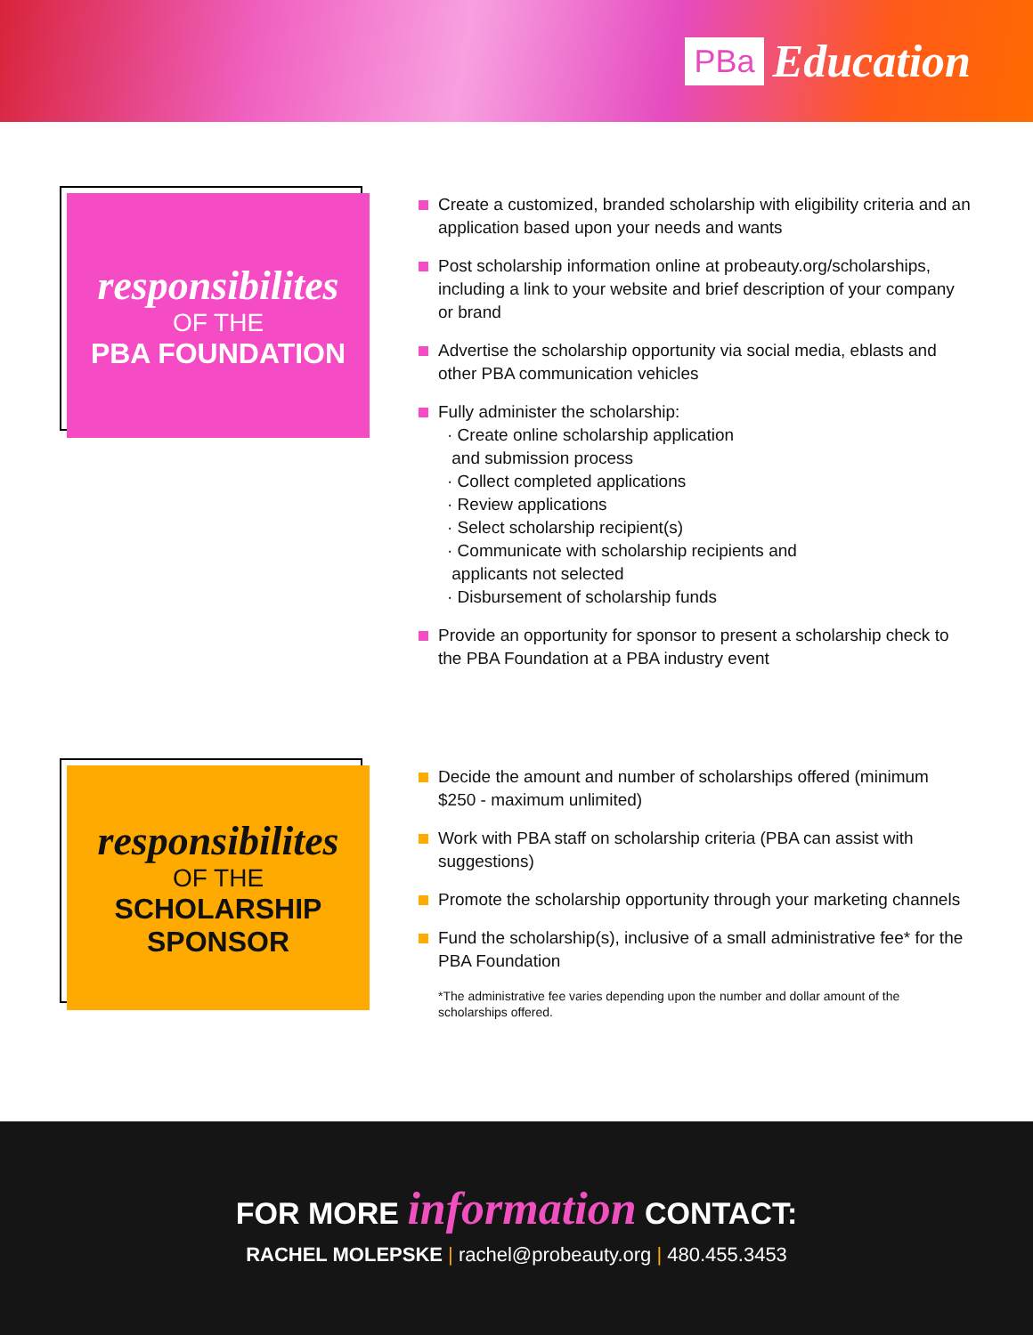PBa Education
responsibilites
OF THE
PBA FOUNDATION
Create a customized, branded scholarship with eligibility criteria and an application based upon your needs and wants
Post scholarship information online at probeauty.org/scholarships, including a link to your website and brief description of your company or brand
Advertise the scholarship opportunity via social media, eblasts and other PBA communication vehicles
Fully administer the scholarship:
· Create online scholarship application
and submission process
· Collect completed applications
· Review applications
· Select scholarship recipient(s)
· Communicate with scholarship recipients and
applicants not selected
· Disbursement of scholarship funds
Provide an opportunity for sponsor to present a scholarship check to the PBA Foundation at a PBA industry event
responsibilites
OF THE
SCHOLARSHIP
SPONSOR
Decide the amount and number of scholarships offered (minimum $250 - maximum unlimited)
Work with PBA staff on scholarship criteria (PBA can assist with suggestions)
Promote the scholarship opportunity through your marketing channels
Fund the scholarship(s), inclusive of a small administrative fee* for the PBA Foundation
*The administrative fee varies depending upon the number and dollar amount of the scholarships offered.
FOR MORE information CONTACT:
RACHEL MOLEPSKE | rachel@probeauty.org | 480.455.3453